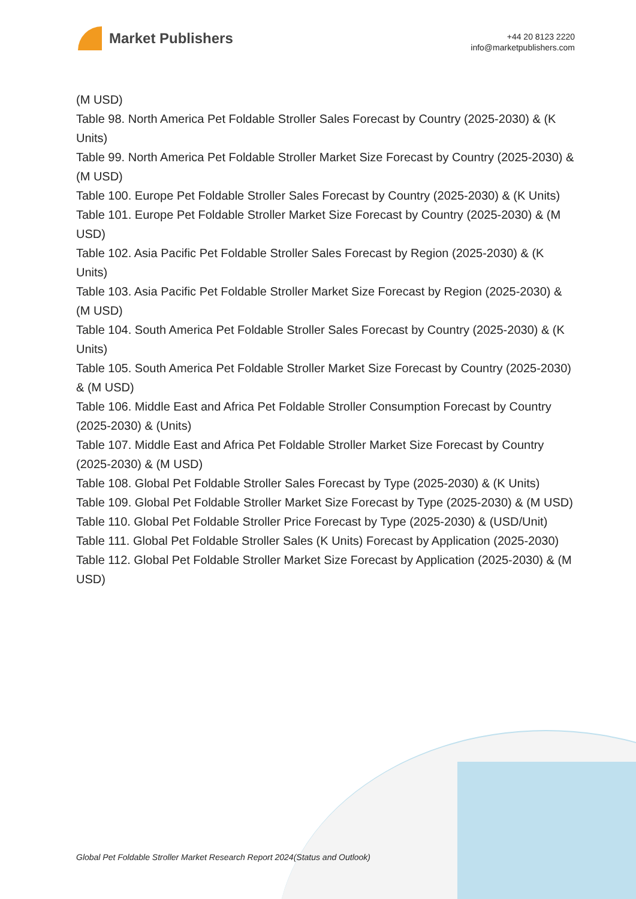Market Publishers
+44 20 8123 2220
info@marketpublishers.com
(M USD)
Table 98. North America Pet Foldable Stroller Sales Forecast by Country (2025-2030) & (K Units)
Table 99. North America Pet Foldable Stroller Market Size Forecast by Country (2025-2030) & (M USD)
Table 100. Europe Pet Foldable Stroller Sales Forecast by Country (2025-2030) & (K Units)
Table 101. Europe Pet Foldable Stroller Market Size Forecast by Country (2025-2030) & (M USD)
Table 102. Asia Pacific Pet Foldable Stroller Sales Forecast by Region (2025-2030) & (K Units)
Table 103. Asia Pacific Pet Foldable Stroller Market Size Forecast by Region (2025-2030) & (M USD)
Table 104. South America Pet Foldable Stroller Sales Forecast by Country (2025-2030) & (K Units)
Table 105. South America Pet Foldable Stroller Market Size Forecast by Country (2025-2030) & (M USD)
Table 106. Middle East and Africa Pet Foldable Stroller Consumption Forecast by Country (2025-2030) & (Units)
Table 107. Middle East and Africa Pet Foldable Stroller Market Size Forecast by Country (2025-2030) & (M USD)
Table 108. Global Pet Foldable Stroller Sales Forecast by Type (2025-2030) & (K Units)
Table 109. Global Pet Foldable Stroller Market Size Forecast by Type (2025-2030) & (M USD)
Table 110. Global Pet Foldable Stroller Price Forecast by Type (2025-2030) & (USD/Unit)
Table 111. Global Pet Foldable Stroller Sales (K Units) Forecast by Application (2025-2030)
Table 112. Global Pet Foldable Stroller Market Size Forecast by Application (2025-2030) & (M USD)
Global Pet Foldable Stroller Market Research Report 2024(Status and Outlook)